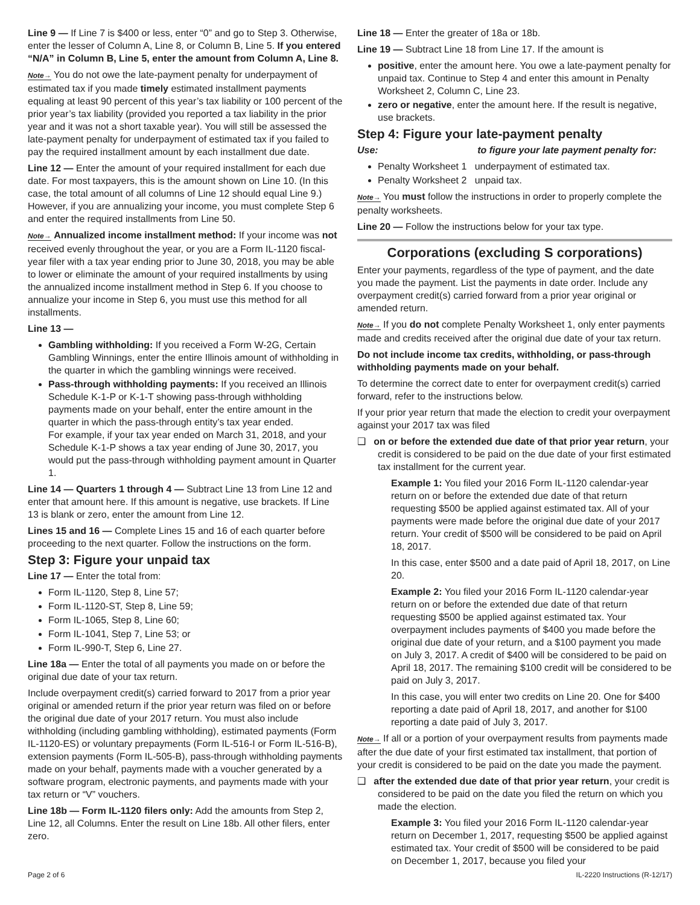Line 9 — If Line 7 is $400 or less, enter “0” and go to Step 3. Otherwise, enter the lesser of Column A, Line 8, or Column B, Line 5. If you entered “N/A” in Column B, Line 5, enter the amount from Column A, Line 8.
Note→ You do not owe the late-payment penalty for underpayment of estimated tax if you made timely estimated installment payments equaling at least 90 percent of this year’s tax liability or 100 percent of the prior year’s tax liability (provided you reported a tax liability in the prior year and it was not a short taxable year). You will still be assessed the late-payment penalty for underpayment of estimated tax if you failed to pay the required installment amount by each installment due date.
Line 12 — Enter the amount of your required installment for each due date. For most taxpayers, this is the amount shown on Line 10. (In this case, the total amount of all columns of Line 12 should equal Line 9.) However, if you are annualizing your income, you must complete Step 6 and enter the required installments from Line 50.
Note→ Annualized income installment method: If your income was not received evenly throughout the year, or you are a Form IL-1120 fiscal-year filer with a tax year ending prior to June 30, 2018, you may be able to lower or eliminate the amount of your required installments by using the annualized income installment method in Step 6. If you choose to annualize your income in Step 6, you must use this method for all installments.
Line 13 —
Gambling withholding: If you received a Form W-2G, Certain Gambling Winnings, enter the entire Illinois amount of withholding in the quarter in which the gambling winnings were received.
Pass-through withholding payments: If you received an Illinois Schedule K-1-P or K-1-T showing pass-through withholding payments made on your behalf, enter the entire amount in the quarter in which the pass-through entity’s tax year ended.
For example, if your tax year ended on March 31, 2018, and your Schedule K-1-P shows a tax year ending of June 30, 2017, you would put the pass-through withholding payment amount in Quarter 1.
Line 14 — Quarters 1 through 4 — Subtract Line 13 from Line 12 and enter that amount here. If this amount is negative, use brackets. If Line 13 is blank or zero, enter the amount from Line 12.
Lines 15 and 16 — Complete Lines 15 and 16 of each quarter before proceeding to the next quarter. Follow the instructions on the form.
Step 3: Figure your unpaid tax
Line 17 — Enter the total from:
Form IL-1120, Step 8, Line 57;
Form IL-1120-ST, Step 8, Line 59;
Form IL-1065, Step 8, Line 60;
Form IL-1041, Step 7, Line 53; or
Form IL-990-T, Step 6, Line 27.
Line 18a — Enter the total of all payments you made on or before the original due date of your tax return.
Include overpayment credit(s) carried forward to 2017 from a prior year original or amended return if the prior year return was filed on or before the original due date of your 2017 return. You must also include withholding (including gambling withholding), estimated payments (Form IL-1120-ES) or voluntary prepayments (Form IL-516-I or Form IL-516-B), extension payments (Form IL-505-B), pass-through withholding payments made on your behalf, payments made with a voucher generated by a software program, electronic payments, and payments made with your tax return or “V” vouchers.
Line 18b — Form IL-1120 filers only: Add the amounts from Step 2, Line 12, all Columns. Enter the result on Line 18b. All other filers, enter zero.
Line 18 — Enter the greater of 18a or 18b.
Line 19 — Subtract Line 18 from Line 17. If the amount is
positive, enter the amount here. You owe a late-payment penalty for unpaid tax. Continue to Step 4 and enter this amount in Penalty Worksheet 2, Column C, Line 23.
zero or negative, enter the amount here. If the result is negative, use brackets.
Step 4: Figure your late-payment penalty
Use: to figure your late payment penalty for:
Penalty Worksheet 1 underpayment of estimated tax.
Penalty Worksheet 2 unpaid tax.
Note→ You must follow the instructions in order to properly complete the penalty worksheets.
Line 20 — Follow the instructions below for your tax type.
Corporations (excluding S corporations)
Enter your payments, regardless of the type of payment, and the date you made the payment. List the payments in date order. Include any overpayment credit(s) carried forward from a prior year original or amended return.
Note→ If you do not complete Penalty Worksheet 1, only enter payments made and credits received after the original due date of your tax return.
Do not include income tax credits, withholding, or pass-through withholding payments made on your behalf.
To determine the correct date to enter for overpayment credit(s) carried forward, refer to the instructions below.
If your prior year return that made the election to credit your overpayment against your 2017 tax was filed
❑ on or before the extended due date of that prior year return, your credit is considered to be paid on the due date of your first estimated tax installment for the current year.
Example 1: You filed your 2016 Form IL-1120 calendar-year return on or before the extended due date of that return requesting $500 be applied against estimated tax. All of your payments were made before the original due date of your 2017 return. Your credit of $500 will be considered to be paid on April 18, 2017.
In this case, enter $500 and a date paid of April 18, 2017, on Line 20.
Example 2: You filed your 2016 Form IL-1120 calendar-year return on or before the extended due date of that return requesting $500 be applied against estimated tax. Your overpayment includes payments of $400 you made before the original due date of your return, and a $100 payment you made on July 3, 2017. A credit of $400 will be considered to be paid on April 18, 2017. The remaining $100 credit will be considered to be paid on July 3, 2017.
In this case, you will enter two credits on Line 20. One for $400 reporting a date paid of April 18, 2017, and another for $100 reporting a date paid of July 3, 2017.
Note→ If all or a portion of your overpayment results from payments made after the due date of your first estimated tax installment, that portion of your credit is considered to be paid on the date you made the payment.
❑ after the extended due date of that prior year return, your credit is considered to be paid on the date you filed the return on which you made the election.
Example 3: You filed your 2016 Form IL-1120 calendar-year return on December 1, 2017, requesting $500 be applied against estimated tax. Your credit of $500 will be considered to be paid on December 1, 2017, because you filed your
Page 2 of 6 IL-2220 Instructions (R-12/17)